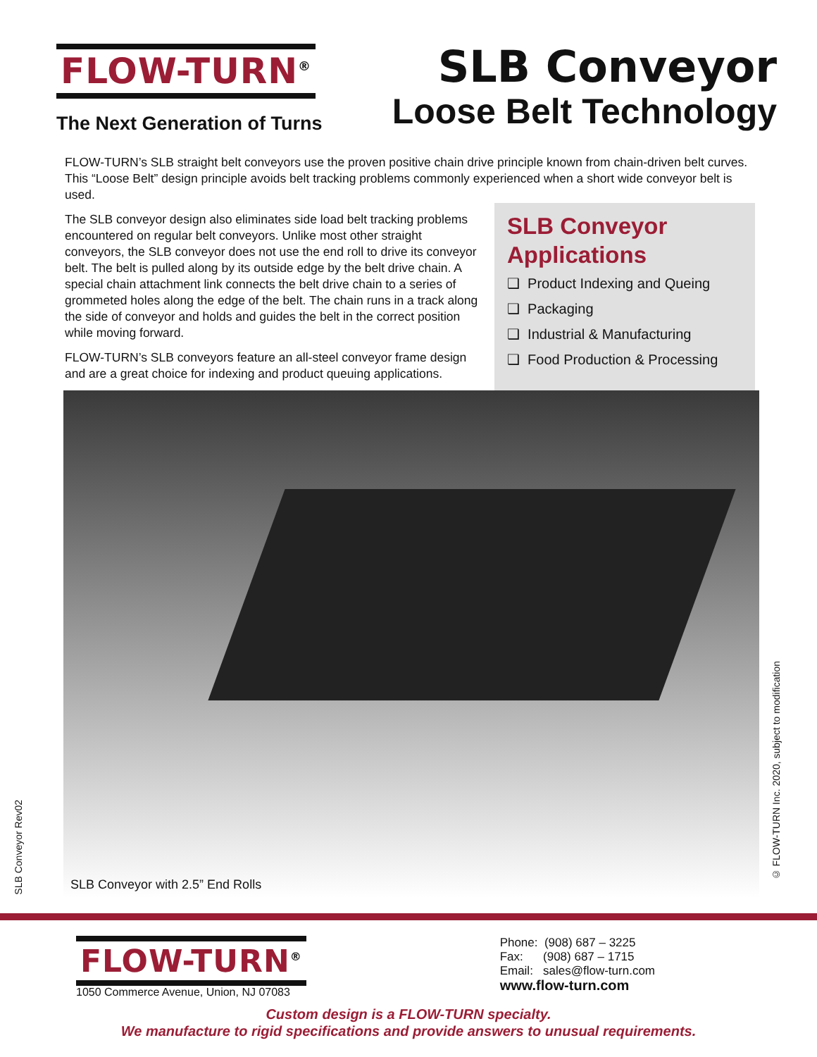FLOW-TURN<sup>®</sup>
The Next Generation of Turns
SLB Conveyor
Loose Belt Technology
FLOW-TURN’s SLB straight belt conveyors use the proven positive chain drive principle known from chain-driven belt curves. This “Loose Belt” design principle avoids belt tracking problems commonly experienced when a short wide conveyor belt is used.
The SLB conveyor design also eliminates side load belt tracking problems encountered on regular belt conveyors. Unlike most other straight conveyors, the SLB conveyor does not use the end roll to drive its conveyor belt. The belt is pulled along by its outside edge by the belt drive chain. A special chain attachment link connects the belt drive chain to a series of grommeted holes along the edge of the belt. The chain runs in a track along the side of conveyor and holds and guides the belt in the correct position while moving forward.
FLOW-TURN’s SLB conveyors feature an all-steel conveyor frame design and are a great choice for indexing and product queuing applications.
SLB Conveyor Applications
❑ Product Indexing and Queing
❑ Packaging
❑ Industrial & Manufacturing
❑ Food Production & Processing
SLB Conveyor with 2.5” End Rolls
SLB Conveyor Rev02
© FLOW-TURN Inc. 2020, subject to modification
FLOW-TURN<sup>®</sup>
1050 Commerce Avenue, Union, NJ 07083
Phone: (908) 687 – 3225
Fax: (908) 687 – 1715
Email: sales@flow-turn.com
www.flow-turn.com
Custom design is a FLOW-TURN specialty.
We manufacture to rigid specifications and provide answers to unusual requirements.